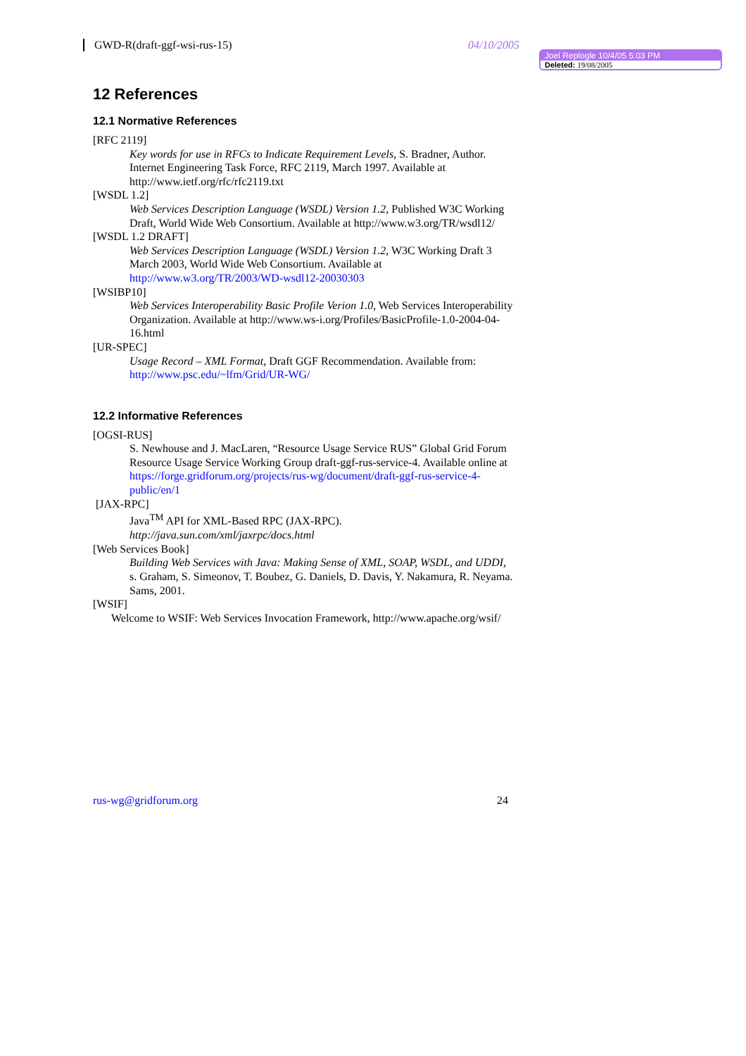GWD-R(draft-ggf-wsi-rus-15) 04/10/2005
12 References
12.1 Normative References
[RFC 2119]
Key words for use in RFCs to Indicate Requirement Levels, S. Bradner, Author. Internet Engineering Task Force, RFC 2119, March 1997. Available at http://www.ietf.org/rfc/rfc2119.txt
[WSDL 1.2]
Web Services Description Language (WSDL) Version 1.2, Published W3C Working Draft, World Wide Web Consortium. Available at http://www.w3.org/TR/wsdl12/
[WSDL 1.2 DRAFT]
Web Services Description Language (WSDL) Version 1.2, W3C Working Draft 3 March 2003, World Wide Web Consortium. Available at http://www.w3.org/TR/2003/WD-wsdl12-20030303
[WSIBP10]
Web Services Interoperability Basic Profile Verion 1.0, Web Services Interoperability Organization. Available at http://www.ws-i.org/Profiles/BasicProfile-1.0-2004-04-16.html
[UR-SPEC]
Usage Record – XML Format, Draft GGF Recommendation. Available from: http://www.psc.edu/~lfm/Grid/UR-WG/
12.2 Informative References
[OGSI-RUS]
S. Newhouse and J. MacLaren, “Resource Usage Service RUS” Global Grid Forum Resource Usage Service Working Group draft-ggf-rus-service-4. Available online at https://forge.gridforum.org/projects/rus-wg/document/draft-ggf-rus-service-4-public/en/1
[JAX-RPC]
Java<sup>TM</sup> API for XML-Based RPC (JAX-RPC).
http://java.sun.com/xml/jaxrpc/docs.html
[Web Services Book]
Building Web Services with Java: Making Sense of XML, SOAP, WSDL, and UDDI, s. Graham, S. Simeonov, T. Boubez, G. Daniels, D. Davis, Y. Nakamura, R. Neyama. Sams, 2001.
[WSIF]
Welcome to WSIF: Web Services Invocation Framework, http://www.apache.org/wsif/
Joel Replogle 10/4/05 5:03 PM
Deleted: 19/08/2005
rus-wg@gridforum.org 24